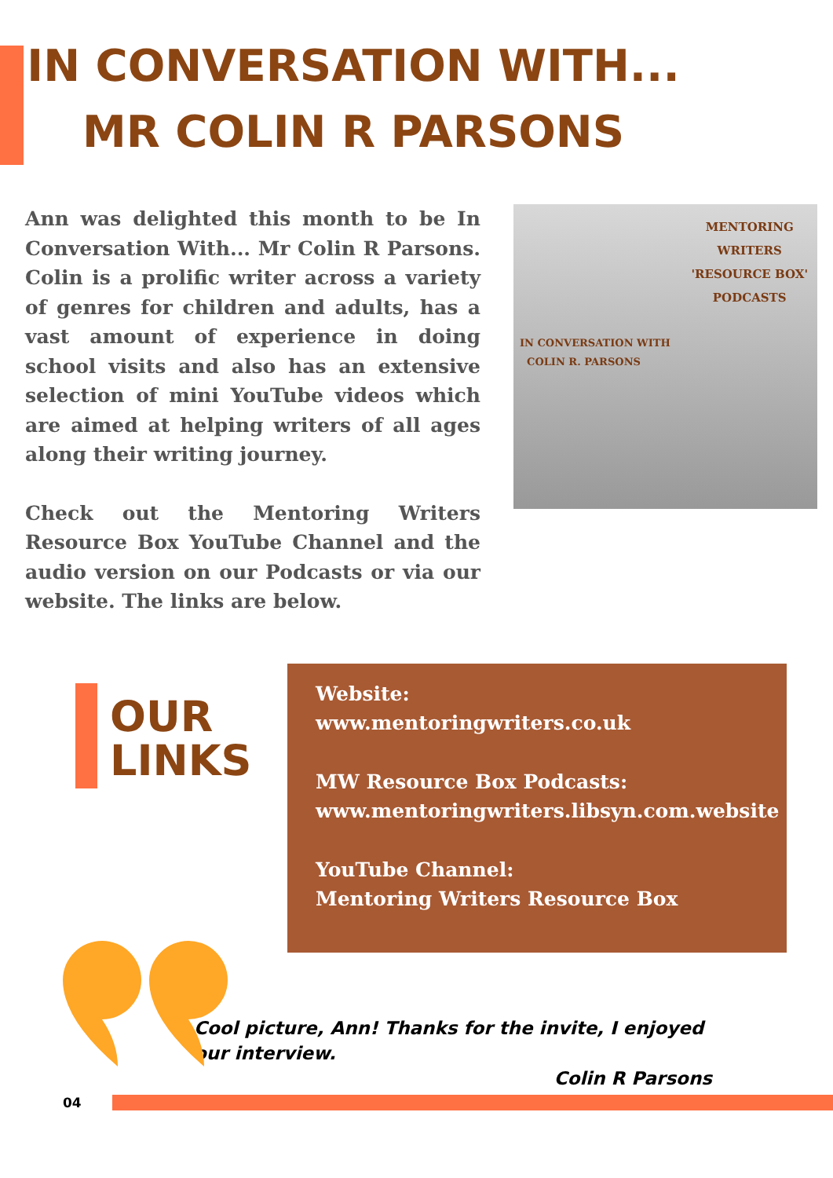IN CONVERSATION WITH...
MR COLIN R PARSONS
Ann was delighted this month to be In Conversation With... Mr Colin R Parsons. Colin is a prolific writer across a variety of genres for children and adults, has a vast amount of experience in doing school visits and also has an extensive selection of mini YouTube videos which are aimed at helping writers of all ages along their writing journey.
Check out the Mentoring Writers Resource Box YouTube Channel and the audio version on our Podcasts or via our website. The links are below.
MENTORING
WRITERS
'RESOURCE BOX'
PODCASTS
IN CONVERSATION WITH
COLIN R. PARSONS
OUR
LINKS
Website:
www.mentoringwriters.co.uk
MW Resource Box Podcasts:
www.mentoringwriters.libsyn.com.website
YouTube Channel:
Mentoring Writers Resource Box
Cool picture, Ann! Thanks for the invite, I enjoyed our interview.
Colin R Parsons
04